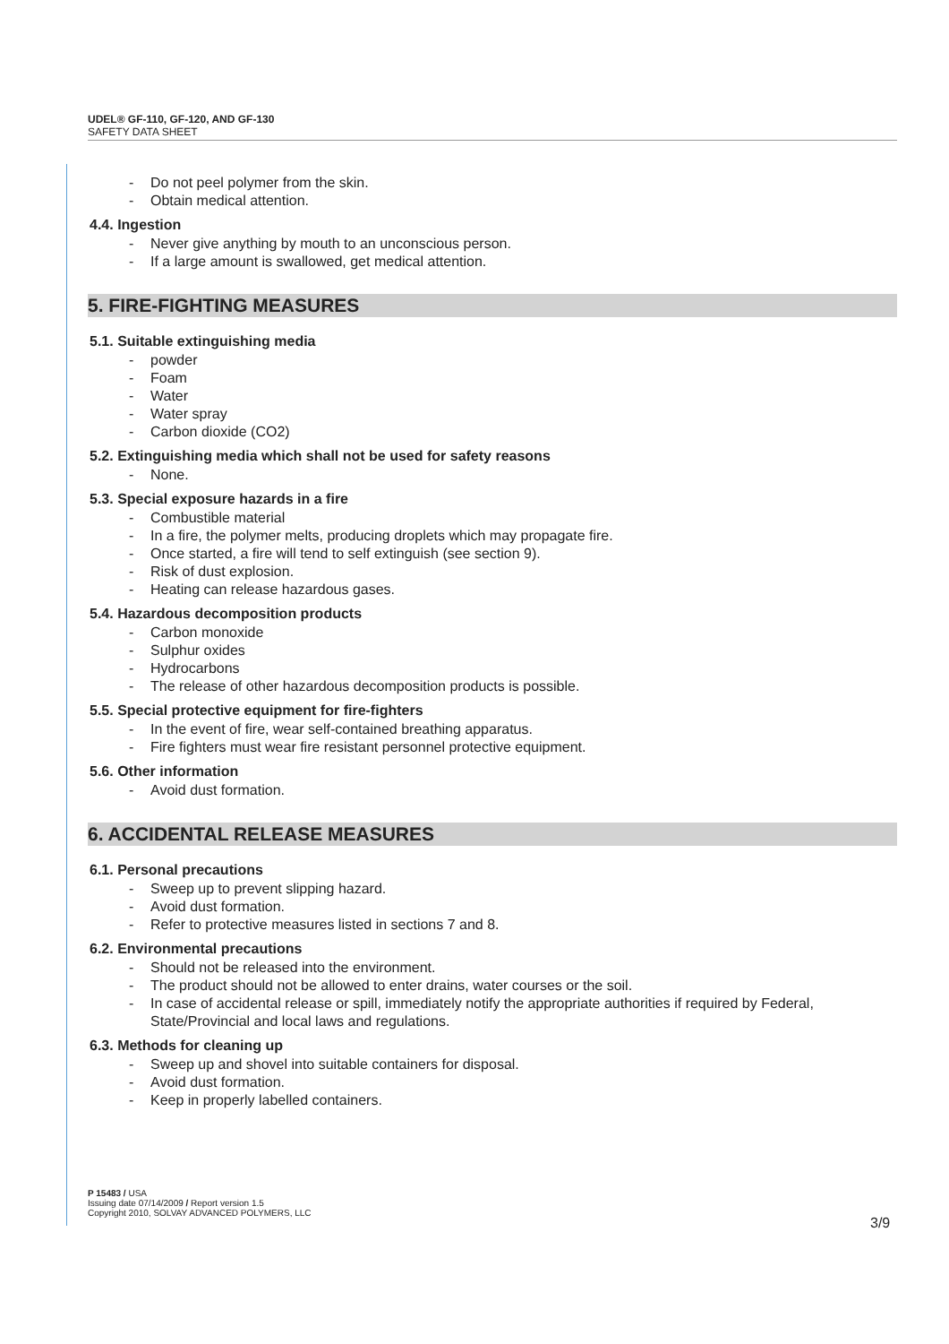UDEL® GF-110, GF-120, AND GF-130
SAFETY DATA SHEET
- Do not peel polymer from the skin.
- Obtain medical attention.
4.4. Ingestion
- Never give anything by mouth to an unconscious person.
- If a large amount is swallowed, get medical attention.
5. FIRE-FIGHTING MEASURES
5.1. Suitable extinguishing media
- powder
- Foam
- Water
- Water spray
- Carbon dioxide (CO2)
5.2. Extinguishing media which shall not be used for safety reasons
- None.
5.3. Special exposure hazards in a fire
- Combustible material
- In a fire, the polymer melts, producing droplets which may propagate fire.
- Once started, a fire will tend to self extinguish (see section 9).
- Risk of dust explosion.
- Heating can release hazardous gases.
5.4. Hazardous decomposition products
- Carbon monoxide
- Sulphur oxides
- Hydrocarbons
- The release of other hazardous decomposition products is possible.
5.5. Special protective equipment for fire-fighters
- In the event of fire, wear self-contained breathing apparatus.
- Fire fighters must wear fire resistant personnel protective equipment.
5.6. Other information
- Avoid dust formation.
6. ACCIDENTAL RELEASE MEASURES
6.1. Personal precautions
- Sweep up to prevent slipping hazard.
- Avoid dust formation.
- Refer to protective measures listed in sections 7 and 8.
6.2. Environmental precautions
- Should not be released into the environment.
- The product should not be allowed to enter drains, water courses or the soil.
- In case of accidental release or spill, immediately notify the appropriate authorities if required by Federal, State/Provincial and local laws and regulations.
6.3. Methods for cleaning up
- Sweep up and shovel into suitable containers for disposal.
- Avoid dust formation.
- Keep in properly labelled containers.
P 15483 / USA
Issuing date 07/14/2009 / Report version 1.5
Copyright 2010, SOLVAY ADVANCED POLYMERS, LLC
3/9